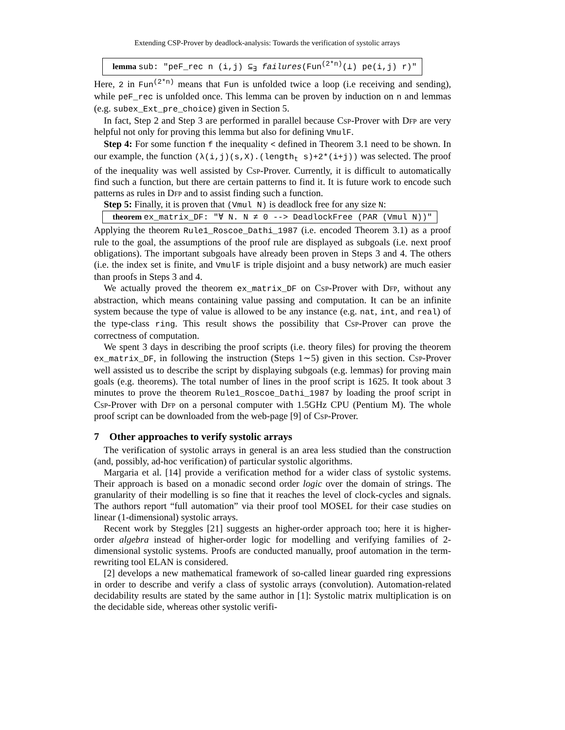Extending CSP-Prover by deadlock-analysis: Towards the verification of systolic arrays
lemma sub: "peF_rec n (i,j) ⊆<sub>∃</sub> failures(Fun<sup>(2*n)</sup>(⊥) pe(i,j) r)"
Here, 2 in Fun<sup>(2*n)</sup> means that Fun is unfolded twice a loop (i.e receiving and sending), while peF_rec is unfolded once. This lemma can be proven by induction on n and lemmas (e.g. subex_Ext_pre_choice) given in Section 5.
In fact, Step 2 and Step 3 are performed in parallel because Csp-Prover with Dfp are very helpful not only for proving this lemma but also for defining VmulF.
Step 4: For some function f the inequality < defined in Theorem 3.1 need to be shown. In our example, the function (λ(i,j)(s,X).(length<sub>t</sub> s)+2*(i+j)) was selected. The proof of the inequality was well assisted by Csp-Prover. Currently, it is difficult to automatically find such a function, but there are certain patterns to find it. It is future work to encode such patterns as rules in Dfp and to assist finding such a function.
Step 5: Finally, it is proven that (Vmul N) is deadlock free for any size N:
theorem ex_matrix_DF: "∀ N. N ≠ 0 --> DeadlockFree (PAR (Vmul N))"
Applying the theorem Rule1_Roscoe_Dathi_1987 (i.e. encoded Theorem 3.1) as a proof rule to the goal, the assumptions of the proof rule are displayed as subgoals (i.e. next proof obligations). The important subgoals have already been proven in Steps 3 and 4. The others (i.e. the index set is finite, and VmulF is triple disjoint and a busy network) are much easier than proofs in Steps 3 and 4.
We actually proved the theorem ex_matrix_DF on Csp-Prover with Dfp, without any abstraction, which means containing value passing and computation. It can be an infinite system because the type of value is allowed to be any instance (e.g. nat, int, and real) of the type-class ring. This result shows the possibility that Csp-Prover can prove the correctness of computation.
We spent 3 days in describing the proof scripts (i.e. theory files) for proving the theorem ex_matrix_DF, in following the instruction (Steps 1∼5) given in this section. Csp-Prover well assisted us to describe the script by displaying subgoals (e.g. lemmas) for proving main goals (e.g. theorems). The total number of lines in the proof script is 1625. It took about 3 minutes to prove the theorem Rule1_Roscoe_Dathi_1987 by loading the proof script in Csp-Prover with Dfp on a personal computer with 1.5GHz CPU (Pentium M). The whole proof script can be downloaded from the web-page [9] of Csp-Prover.
7 Other approaches to verify systolic arrays
The verification of systolic arrays in general is an area less studied than the construction (and, possibly, ad-hoc verification) of particular systolic algorithms.
Margaria et al. [14] provide a verification method for a wider class of systolic systems. Their approach is based on a monadic second order logic over the domain of strings. The granularity of their modelling is so fine that it reaches the level of clock-cycles and signals. The authors report “full automation” via their proof tool MOSEL for their case studies on linear (1-dimensional) systolic arrays.
Recent work by Steggles [21] suggests an higher-order approach too; here it is higher-order algebra instead of higher-order logic for modelling and verifying families of 2-dimensional systolic systems. Proofs are conducted manually, proof automation in the term-rewriting tool ELAN is considered.
[2] develops a new mathematical framework of so-called linear guarded ring expressions in order to describe and verify a class of systolic arrays (convolution). Automation-related decidability results are stated by the same author in [1]: Systolic matrix multiplication is on the decidable side, whereas other systolic verifi-